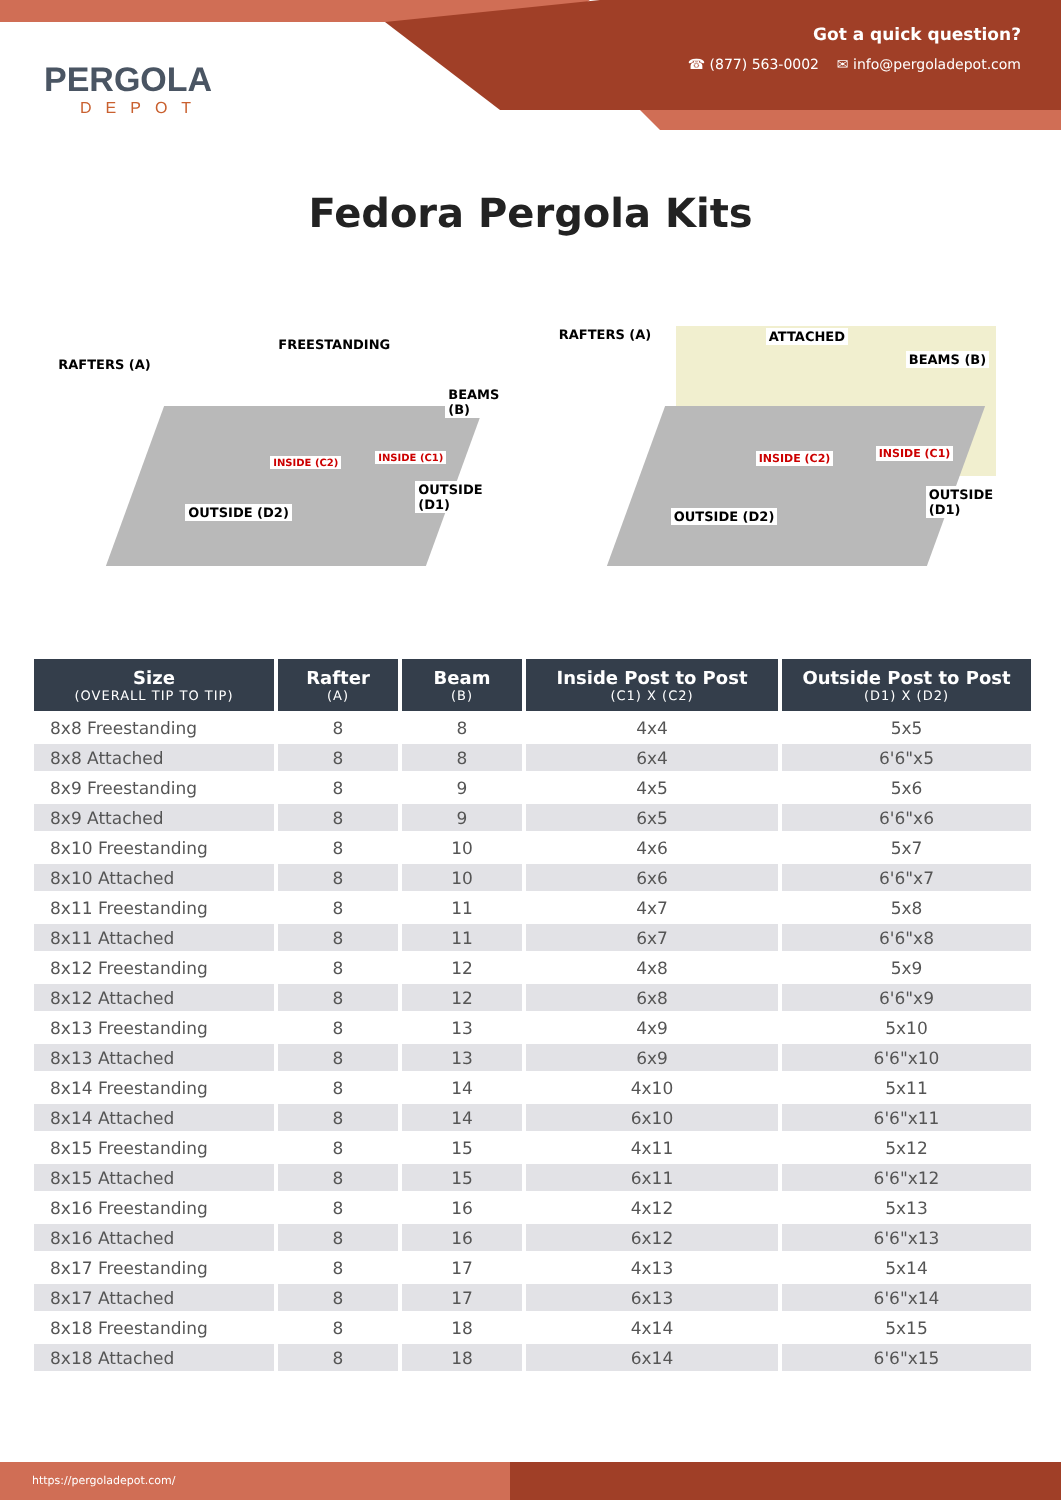PERGOLA
DEPOT
Got a quick question?
☎ (877) 563-0002 ✉ info@pergoladepot.com
Fedora Pergola Kits
FREESTANDING
RAFTERS (A)
BEAMS (B)
INSIDE (C2) INSIDE (C1)
OUTSIDE (D1)
OUTSIDE (D2)
RAFTERS (A) ATTACHED
BEAMS (B)
INSIDE (C2) INSIDE (C1)
OUTSIDE (D1)
OUTSIDE (D2)
| Size (OVERALL TIP TO TIP) | Rafter (A) | Beam (B) | Inside Post to Post (C1) X (C2) | Outside Post to Post (D1) X (D2) |
| --- | --- | --- | --- | --- |
| 8x8 Freestanding | 8 | 8 | 4x4 | 5x5 |
| 8x8 Attached | 8 | 8 | 6x4 | 6'6"x5 |
| 8x9 Freestanding | 8 | 9 | 4x5 | 5x6 |
| 8x9 Attached | 8 | 9 | 6x5 | 6'6"x6 |
| 8x10 Freestanding | 8 | 10 | 4x6 | 5x7 |
| 8x10 Attached | 8 | 10 | 6x6 | 6'6"x7 |
| 8x11 Freestanding | 8 | 11 | 4x7 | 5x8 |
| 8x11 Attached | 8 | 11 | 6x7 | 6'6"x8 |
| 8x12 Freestanding | 8 | 12 | 4x8 | 5x9 |
| 8x12 Attached | 8 | 12 | 6x8 | 6'6"x9 |
| 8x13 Freestanding | 8 | 13 | 4x9 | 5x10 |
| 8x13 Attached | 8 | 13 | 6x9 | 6'6"x10 |
| 8x14 Freestanding | 8 | 14 | 4x10 | 5x11 |
| 8x14 Attached | 8 | 14 | 6x10 | 6'6"x11 |
| 8x15 Freestanding | 8 | 15 | 4x11 | 5x12 |
| 8x15 Attached | 8 | 15 | 6x11 | 6'6"x12 |
| 8x16 Freestanding | 8 | 16 | 4x12 | 5x13 |
| 8x16 Attached | 8 | 16 | 6x12 | 6'6"x13 |
| 8x17 Freestanding | 8 | 17 | 4x13 | 5x14 |
| 8x17 Attached | 8 | 17 | 6x13 | 6'6"x14 |
| 8x18 Freestanding | 8 | 18 | 4x14 | 5x15 |
| 8x18 Attached | 8 | 18 | 6x14 | 6'6"x15 |
https://pergoladepot.com/